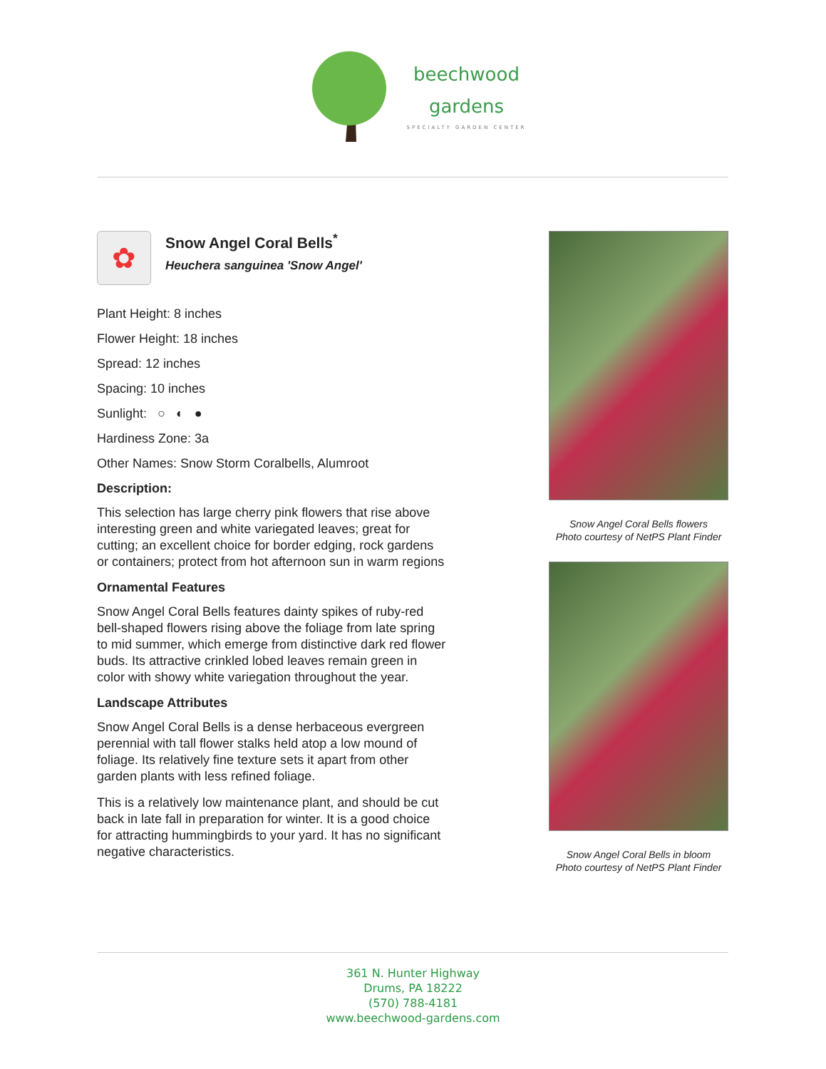beechwood
gardens
SPECIALTY GARDEN CENTER
✿
Snow Angel Coral Bells<sup>*</sup>
Heuchera sanguinea 'Snow Angel'
Plant Height: 8 inches
Flower Height: 18 inches
Spread: 12 inches
Spacing: 10 inches
Sunlight: ○ ◐ ●
Hardiness Zone: 3a
Other Names: Snow Storm Coralbells, Alumroot
Description:
This selection has large cherry pink flowers that rise above interesting green and white variegated leaves; great for cutting; an excellent choice for border edging, rock gardens or containers; protect from hot afternoon sun in warm regions
Ornamental Features
Snow Angel Coral Bells features dainty spikes of ruby-red bell-shaped flowers rising above the foliage from late spring to mid summer, which emerge from distinctive dark red flower buds. Its attractive crinkled lobed leaves remain green in color with showy white variegation throughout the year.
Landscape Attributes
Snow Angel Coral Bells is a dense herbaceous evergreen perennial with tall flower stalks held atop a low mound of foliage. Its relatively fine texture sets it apart from other garden plants with less refined foliage.
This is a relatively low maintenance plant, and should be cut back in late fall in preparation for winter. It is a good choice for attracting hummingbirds to your yard. It has no significant negative characteristics.
Snow Angel Coral Bells flowers
Photo courtesy of NetPS Plant Finder
Snow Angel Coral Bells in bloom
Photo courtesy of NetPS Plant Finder
361 N. Hunter Highway
Drums, PA 18222
(570) 788-4181
www.beechwood-gardens.com